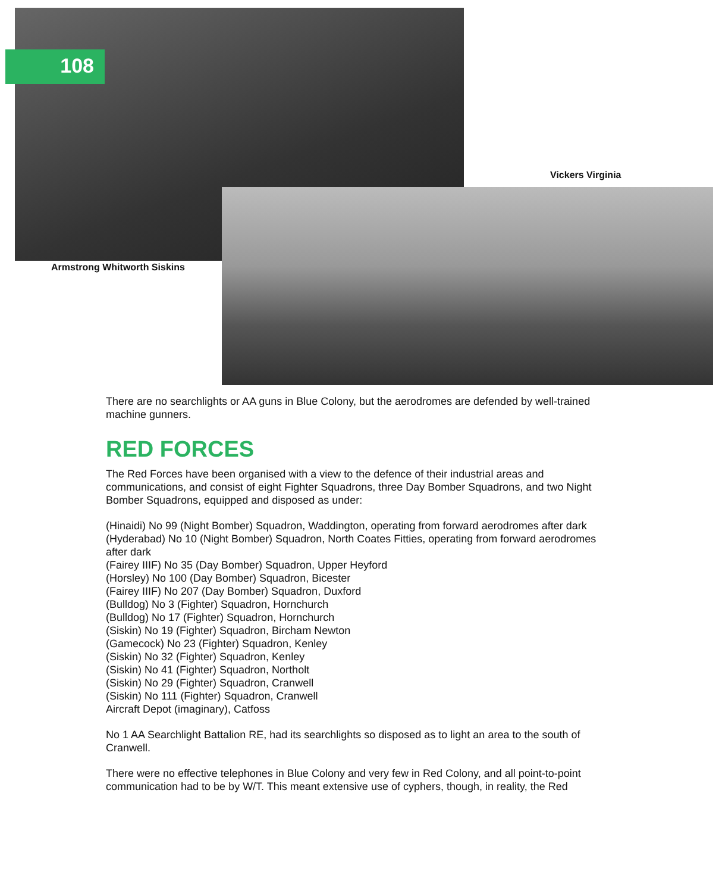108
Vickers Virginia
Armstrong Whitworth Siskins
There are no searchlights or AA guns in Blue Colony, but the aerodromes are defended by well-trained machine gunners.
RED FORCES
The Red Forces have been organised with a view to the defence of their industrial areas and communications, and consist of eight Fighter Squadrons, three Day Bomber Squadrons, and two Night Bomber Squadrons, equipped and disposed as under:
(Hinaidi) No 99 (Night Bomber) Squadron, Waddington, operating from forward aerodromes after dark
(Hyderabad) No 10 (Night Bomber) Squadron, North Coates Fitties, operating from forward aerodromes after dark
(Fairey IIIF) No 35 (Day Bomber) Squadron, Upper Heyford
(Horsley) No 100 (Day Bomber) Squadron, Bicester
(Fairey IIIF) No 207 (Day Bomber) Squadron, Duxford
(Bulldog) No 3 (Fighter) Squadron, Hornchurch
(Bulldog) No 17 (Fighter) Squadron, Hornchurch
(Siskin) No 19 (Fighter) Squadron, Bircham Newton
(Gamecock) No 23 (Fighter) Squadron, Kenley
(Siskin) No 32 (Fighter) Squadron, Kenley
(Siskin) No 41 (Fighter) Squadron, Northolt
(Siskin) No 29 (Fighter) Squadron, Cranwell
(Siskin) No 111 (Fighter) Squadron, Cranwell
Aircraft Depot (imaginary), Catfoss
No 1 AA Searchlight Battalion RE, had its searchlights so disposed as to light an area to the south of Cranwell.
There were no effective telephones in Blue Colony and very few in Red Colony, and all point-to-point communication had to be by W/T. This meant extensive use of cyphers, though, in reality, the Red